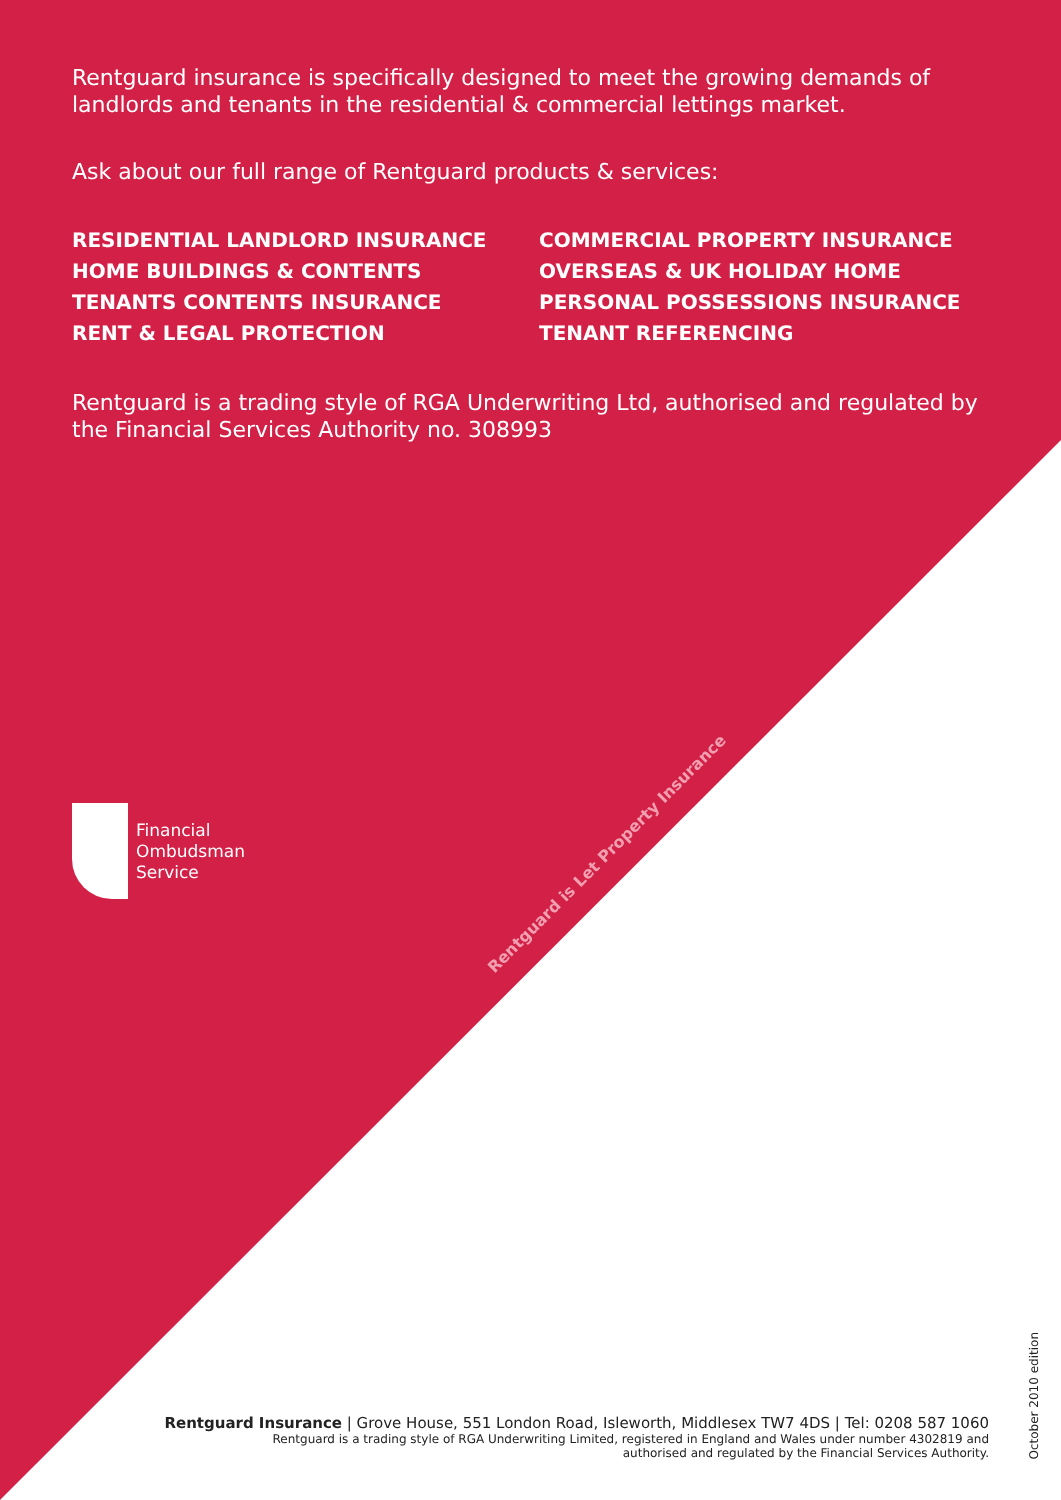Rentguard insurance is specifically designed to meet the growing demands of landlords and tenants in the residential & commercial lettings market.
Ask about our full range of Rentguard products & services:
RESIDENTIAL LANDLORD INSURANCE
HOME BUILDINGS & CONTENTS
TENANTS CONTENTS INSURANCE
RENT & LEGAL PROTECTION
COMMERCIAL PROPERTY INSURANCE
OVERSEAS & UK HOLIDAY HOME
PERSONAL POSSESSIONS INSURANCE
TENANT REFERENCING
Rentguard is a trading style of RGA Underwriting Ltd, authorised and regulated by the Financial Services Authority no. 308993
Financial
Ombudsman
Service
Rentguard is Let Property Insurance
Rentguard Insurance | Grove House, 551 London Road, Isleworth, Middlesex TW7 4DS | Tel: 0208 587 1060
Rentguard is a trading style of RGA Underwriting Limited, registered in England and Wales under number 4302819 and
authorised and regulated by the Financial Services Authority.
October 2010 edition